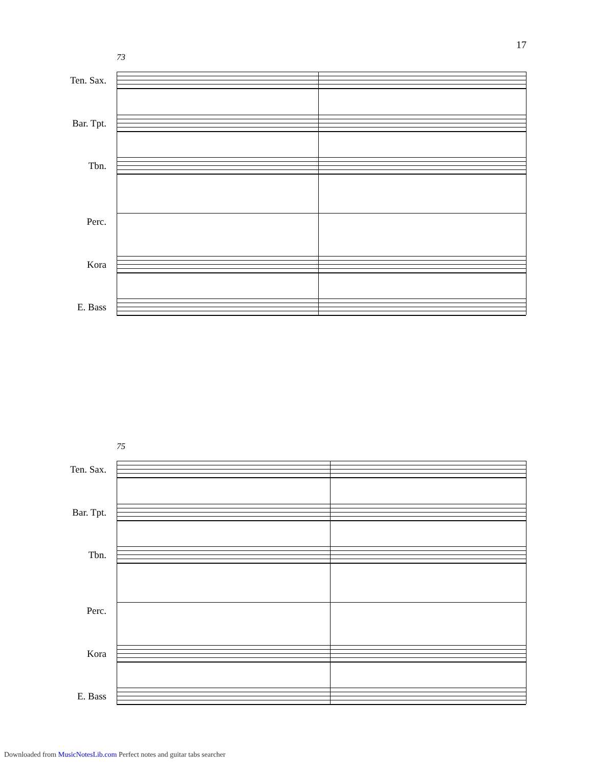17
73
Ten. Sax.
Bar. Tpt.
Tbn.
Perc.
Kora
E. Bass
75
Ten. Sax.
Bar. Tpt.
Tbn.
Perc.
Kora
E. Bass
Downloaded from MusicNotesLib.com Perfect notes and guitar tabs searcher